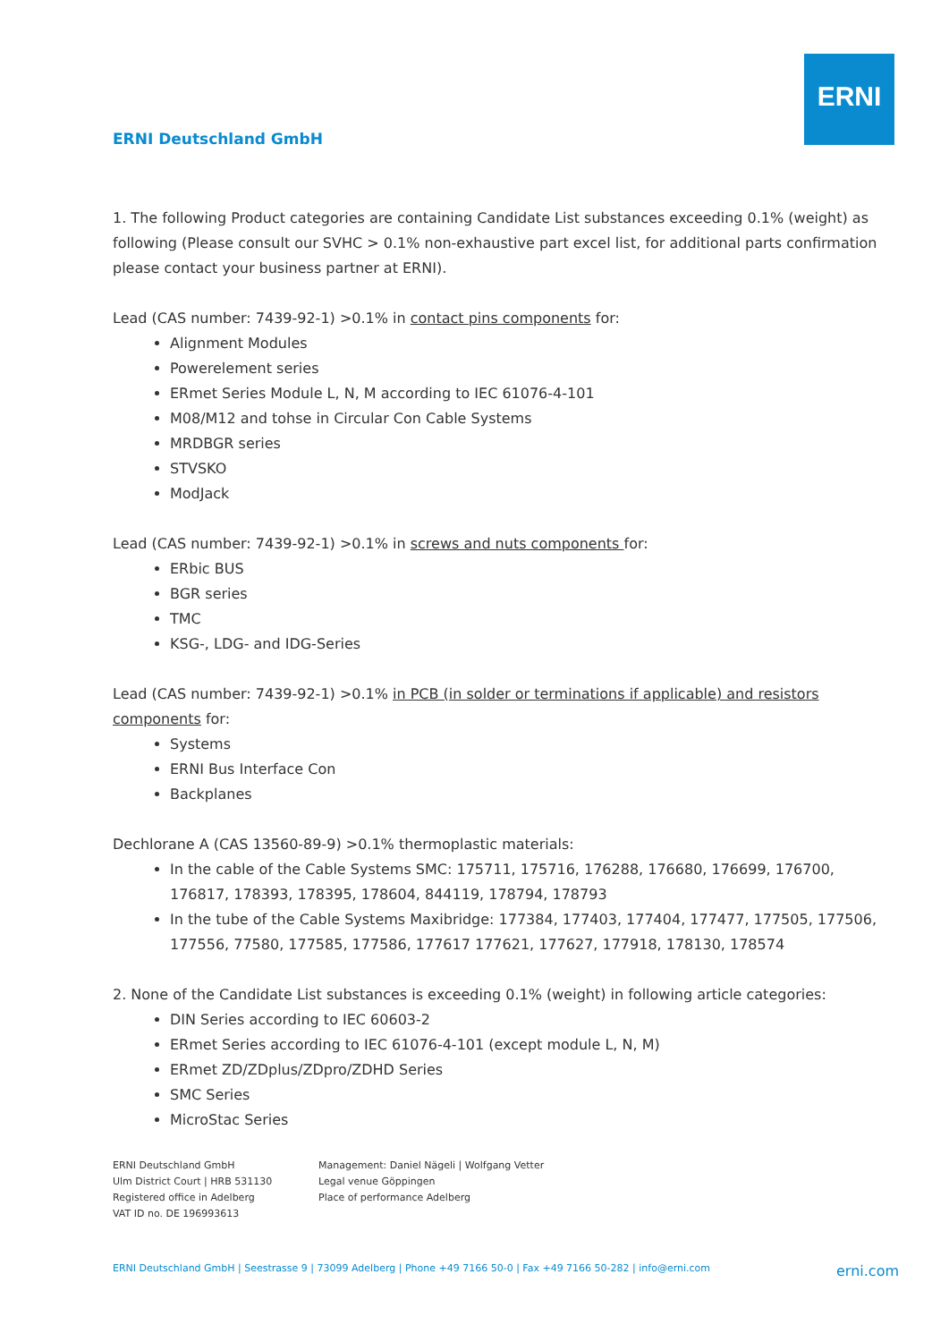ERNI
ERNI Deutschland GmbH
1. The following Product categories are containing Candidate List substances exceeding 0.1% (weight) as following (Please consult our SVHC > 0.1% non-exhaustive part excel list, for additional parts confirmation please contact your business partner at ERNI).
Lead (CAS number: 7439-92-1) >0.1% in contact pins components for:
Alignment Modules
Powerelement series
ERmet Series Module L, N, M according to IEC 61076-4-101
M08/M12 and tohse in Circular Con Cable Systems
MRDBGR series
STVSKO
ModJack
Lead (CAS number: 7439-92-1) >0.1% in screws and nuts components for:
ERbic BUS
BGR series
TMC
KSG-, LDG- and IDG-Series
Lead (CAS number: 7439-92-1) >0.1% in PCB (in solder or terminations if applicable) and resistors components for:
Systems
ERNI Bus Interface Con
Backplanes
Dechlorane A (CAS 13560-89-9) >0.1% thermoplastic materials:
In the cable of the Cable Systems SMC: 175711, 175716, 176288, 176680, 176699, 176700, 176817, 178393, 178395, 178604, 844119, 178794, 178793
In the tube of the Cable Systems Maxibridge: 177384, 177403, 177404, 177477, 177505, 177506, 177556, 77580, 177585, 177586, 177617 177621, 177627, 177918, 178130, 178574
2. None of the Candidate List substances is exceeding 0.1% (weight) in following article categories:
DIN Series according to IEC 60603-2
ERmet Series according to IEC 61076-4-101 (except module L, N, M)
ERmet ZD/ZDplus/ZDpro/ZDHD Series
SMC Series
MicroStac Series
ERNI Deutschland GmbH
Ulm District Court | HRB 531130
Registered office in Adelberg
VAT ID no. DE 196993613
Management: Daniel Nägeli | Wolfgang Vetter
Legal venue Göppingen
Place of performance Adelberg
ERNI Deutschland GmbH | Seestrasse 9 | 73099 Adelberg | Phone +49 7166 50-0 | Fax +49 7166 50-282 | info@erni.com erni.com